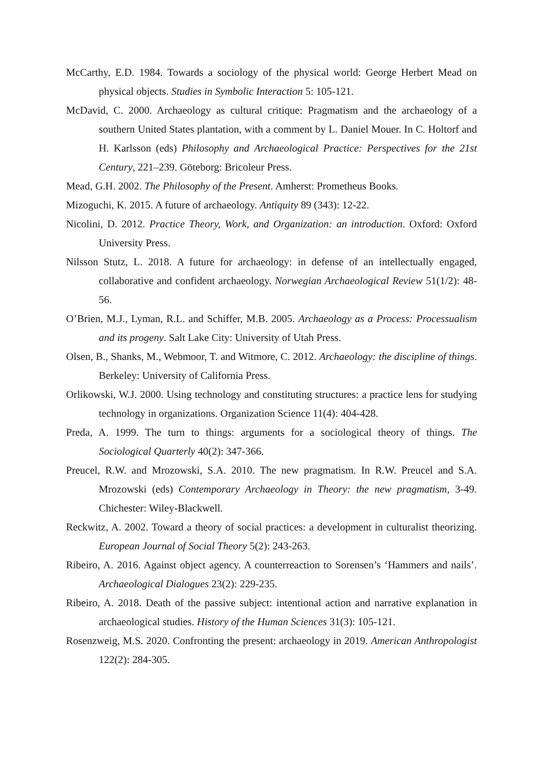McCarthy, E.D. 1984. Towards a sociology of the physical world: George Herbert Mead on physical objects. Studies in Symbolic Interaction 5: 105-121.
McDavid, C. 2000. Archaeology as cultural critique: Pragmatism and the archaeology of a southern United States plantation, with a comment by L. Daniel Mouer. In C. Holtorf and H. Karlsson (eds) Philosophy and Archaeological Practice: Perspectives for the 21st Century, 221–239. Göteborg: Bricoleur Press.
Mead, G.H. 2002. The Philosophy of the Present. Amherst: Prometheus Books.
Mizoguchi, K. 2015. A future of archaeology. Antiquity 89 (343): 12-22.
Nicolini, D. 2012. Practice Theory, Work, and Organization: an introduction. Oxford: Oxford University Press.
Nilsson Stutz, L. 2018. A future for archaeology: in defense of an intellectually engaged, collaborative and confident archaeology. Norwegian Archaeological Review 51(1/2): 48-56.
O’Brien, M.J., Lyman, R.L. and Schiffer, M.B. 2005. Archaeology as a Process: Processualism and its progeny. Salt Lake City: University of Utah Press.
Olsen, B., Shanks, M., Webmoor, T. and Witmore, C. 2012. Archaeology: the discipline of things. Berkeley: University of California Press.
Orlikowski, W.J. 2000. Using technology and constituting structures: a practice lens for studying technology in organizations. Organization Science 11(4): 404-428.
Preda, A. 1999. The turn to things: arguments for a sociological theory of things. The Sociological Quarterly 40(2): 347-366.
Preucel, R.W. and Mrozowski, S.A. 2010. The new pragmatism. In R.W. Preucel and S.A. Mrozowski (eds) Contemporary Archaeology in Theory: the new pragmatism, 3-49. Chichester: Wiley-Blackwell.
Reckwitz, A. 2002. Toward a theory of social practices: a development in culturalist theorizing. European Journal of Social Theory 5(2): 243-263.
Ribeiro, A. 2016. Against object agency. A counterreaction to Sorensen’s ‘Hammers and nails’. Archaeological Dialogues 23(2): 229-235.
Ribeiro, A. 2018. Death of the passive subject: intentional action and narrative explanation in archaeological studies. History of the Human Sciences 31(3): 105-121.
Rosenzweig, M.S. 2020. Confronting the present: archaeology in 2019. American Anthropologist 122(2): 284-305.